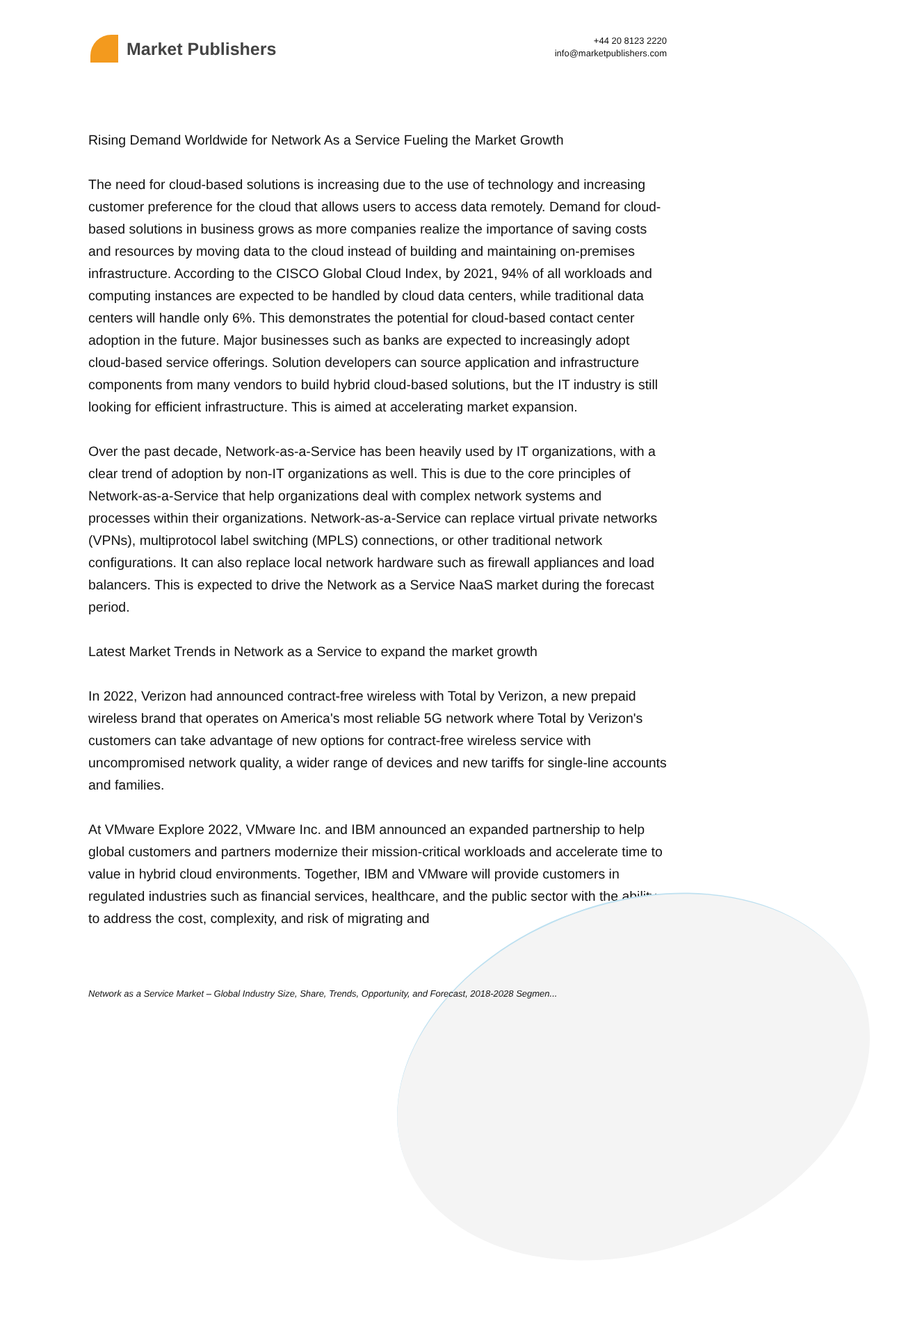Market Publishers
+44 20 8123 2220
info@marketpublishers.com
Rising Demand Worldwide for Network As a Service Fueling the Market Growth
The need for cloud-based solutions is increasing due to the use of technology and increasing customer preference for the cloud that allows users to access data remotely. Demand for cloud-based solutions in business grows as more companies realize the importance of saving costs and resources by moving data to the cloud instead of building and maintaining on-premises infrastructure. According to the CISCO Global Cloud Index, by 2021, 94% of all workloads and computing instances are expected to be handled by cloud data centers, while traditional data centers will handle only 6%. This demonstrates the potential for cloud-based contact center adoption in the future. Major businesses such as banks are expected to increasingly adopt cloud-based service offerings. Solution developers can source application and infrastructure components from many vendors to build hybrid cloud-based solutions, but the IT industry is still looking for efficient infrastructure. This is aimed at accelerating market expansion.
Over the past decade, Network-as-a-Service has been heavily used by IT organizations, with a clear trend of adoption by non-IT organizations as well. This is due to the core principles of Network-as-a-Service that help organizations deal with complex network systems and processes within their organizations. Network-as-a-Service can replace virtual private networks (VPNs), multiprotocol label switching (MPLS) connections, or other traditional network configurations. It can also replace local network hardware such as firewall appliances and load balancers. This is expected to drive the Network as a Service NaaS market during the forecast period.
Latest Market Trends in Network as a Service to expand the market growth
In 2022, Verizon had announced contract-free wireless with Total by Verizon, a new prepaid wireless brand that operates on America's most reliable 5G network where Total by Verizon's customers can take advantage of new options for contract-free wireless service with uncompromised network quality, a wider range of devices and new tariffs for single-line accounts and families.
At VMware Explore 2022, VMware Inc. and IBM announced an expanded partnership to help global customers and partners modernize their mission-critical workloads and accelerate time to value in hybrid cloud environments. Together, IBM and VMware will provide customers in regulated industries such as financial services, healthcare, and the public sector with the ability to address the cost, complexity, and risk of migrating and
Network as a Service Market – Global Industry Size, Share, Trends, Opportunity, and Forecast, 2018-2028 Segmen...